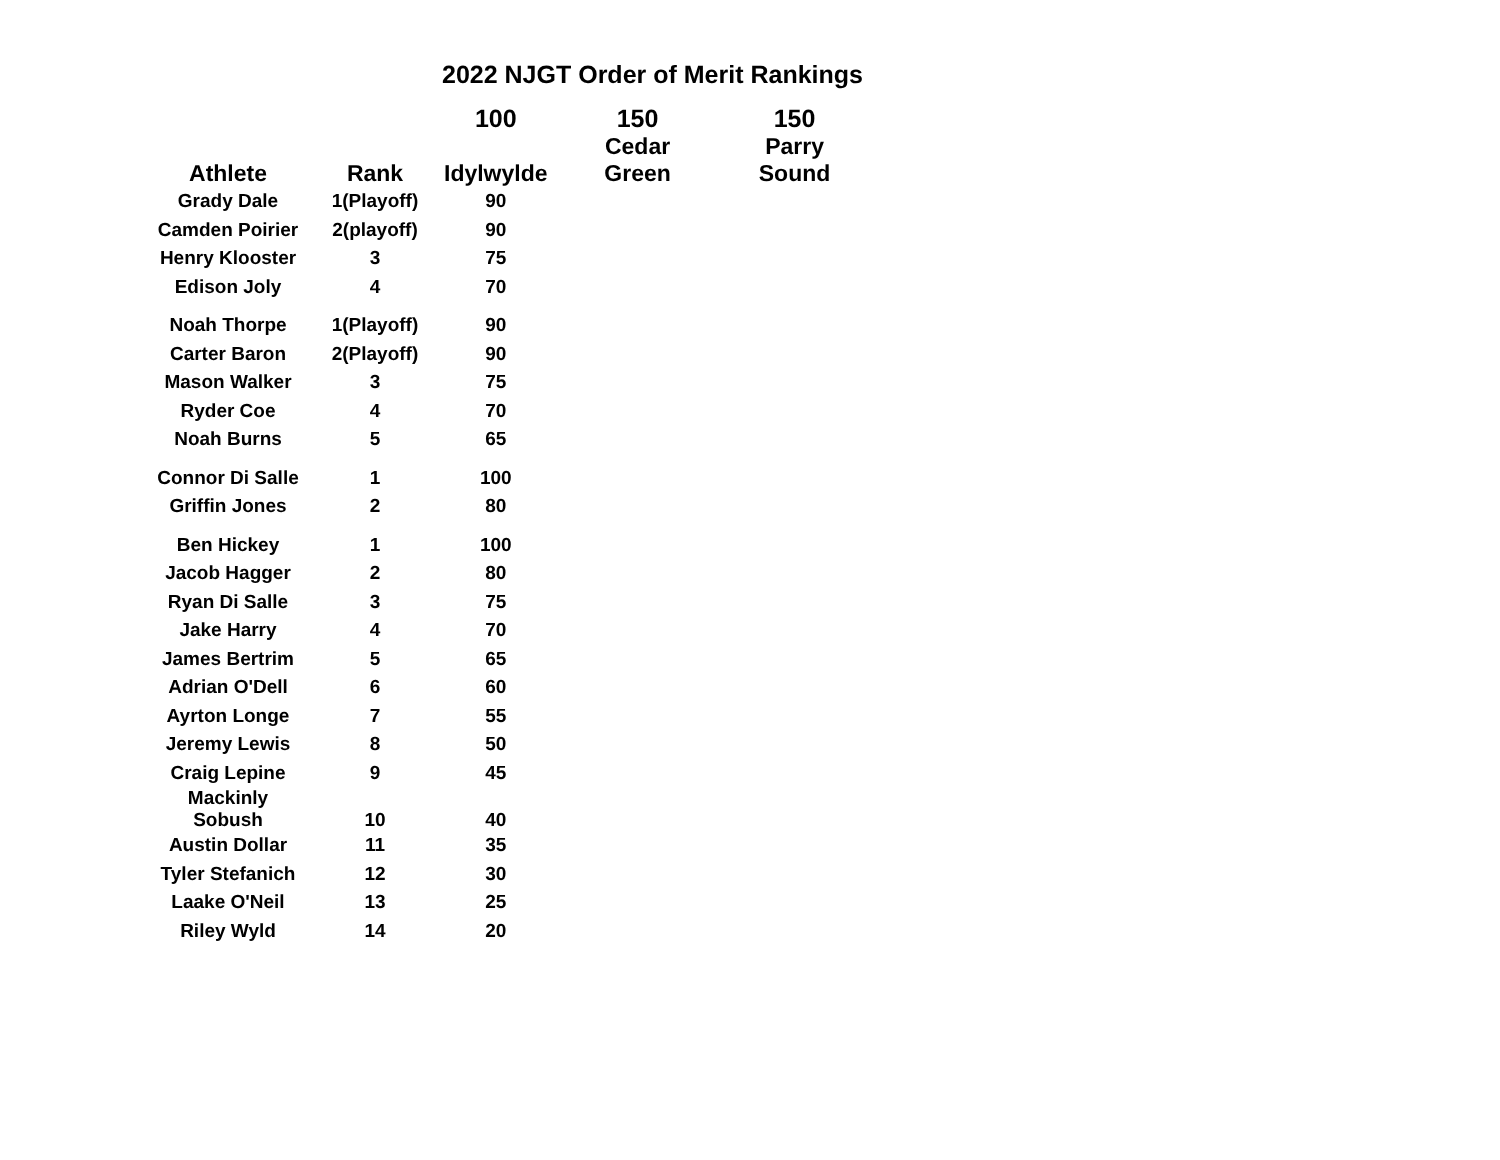2022 NJGT Order of Merit Rankings
| | | 100 | 150 | 150 |
| --- | --- | --- | --- | --- |
| Athlete | Rank | Idylwylde | Cedar Green | Parry Sound |
| Grady Dale | 1(Playoff) | 90 | | |
| Camden Poirier | 2(playoff) | 90 | | |
| Henry Klooster | 3 | 75 | | |
| Edison Joly | 4 | 70 | | |
| Noah Thorpe | 1(Playoff) | 90 | | |
| Carter Baron | 2(Playoff) | 90 | | |
| Mason Walker | 3 | 75 | | |
| Ryder Coe | 4 | 70 | | |
| Noah Burns | 5 | 65 | | |
| Connor Di Salle | 1 | 100 | | |
| Griffin Jones | 2 | 80 | | |
| Ben Hickey | 1 | 100 | | |
| Jacob Hagger | 2 | 80 | | |
| Ryan Di Salle | 3 | 75 | | |
| Jake Harry | 4 | 70 | | |
| James Bertrim | 5 | 65 | | |
| Adrian O'Dell | 6 | 60 | | |
| Ayrton Longe | 7 | 55 | | |
| Jeremy Lewis | 8 | 50 | | |
| Craig Lepine | 9 | 45 | | |
| Mackinly Sobush | 10 | 40 | | |
| Austin Dollar | 11 | 35 | | |
| Tyler Stefanich | 12 | 30 | | |
| Laake O'Neil | 13 | 25 | | |
| Riley Wyld | 14 | 20 | | |